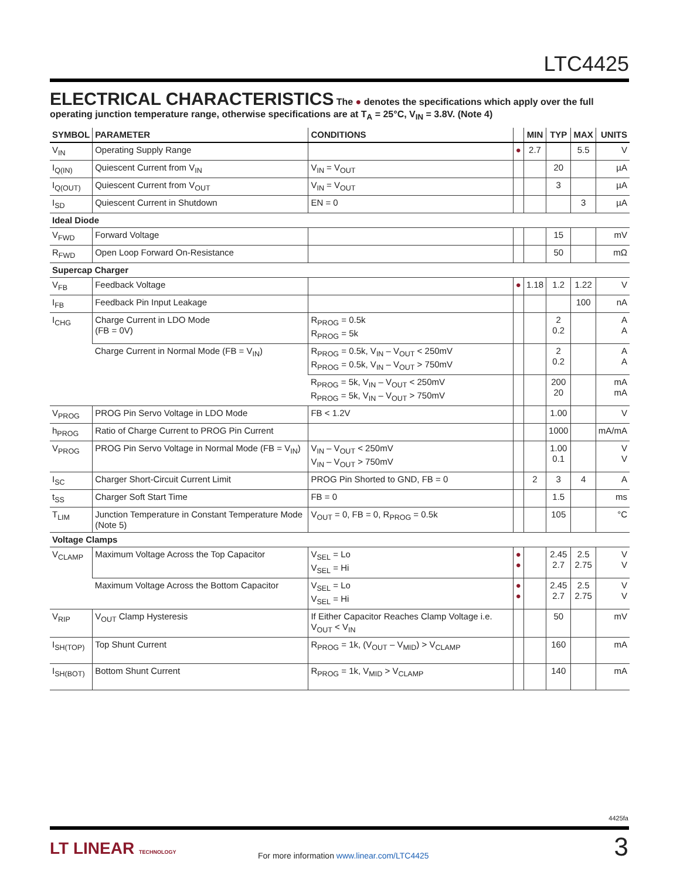LTC4425
ELECTRICAL CHARACTERISTICS
The ● denotes the specifications which apply over the full operating junction temperature range, otherwise specifications are at T<sub>A</sub> = 25°C, V<sub>IN</sub> = 3.8V. (Note 4)
| SYMBOL | PARAMETER | CONDITIONS | | MIN | TYP | MAX | UNITS |
| --- | --- | --- | --- | --- | --- | --- | --- |
| V<sub>IN</sub> | Operating Supply Range | | ● | 2.7 | | 5.5 | V |
| I<sub>Q(IN)</sub> | Quiescent Current from V<sub>IN</sub> | V<sub>IN</sub> = V<sub>OUT</sub> | | | 20 | | µA |
| I<sub>Q(OUT)</sub> | Quiescent Current from V<sub>OUT</sub> | V<sub>IN</sub> = V<sub>OUT</sub> | | | 3 | | µA |
| I<sub>SD</sub> | Quiescent Current in Shutdown | EN = 0 | | | | 3 | µA |
| Ideal Diode | | | | | | | |
| V<sub>FWD</sub> | Forward Voltage | | | | 15 | | mV |
| R<sub>FWD</sub> | Open Loop Forward On-Resistance | | | | 50 | | mΩ |
| Supercap Charger | | | | | | | |
| V<sub>FB</sub> | Feedback Voltage | | ● | 1.18 | 1.2 | 1.22 | V |
| I<sub>FB</sub> | Feedback Pin Input Leakage | | | | | 100 | nA |
| I<sub>CHG</sub> | Charge Current in LDO Mode (FB = 0V) | R<sub>PROG</sub> = 0.5k R<sub>PROG</sub> = 5k | | | 2 0.2 | | A A |
| | Charge Current in Normal Mode (FB = V<sub>IN</sub>) | R<sub>PROG</sub> = 0.5k, V<sub>IN</sub> – V<sub>OUT</sub> < 250mV R<sub>PROG</sub> = 0.5k, V<sub>IN</sub> – V<sub>OUT</sub> > 750mV | | | 2 0.2 | | A A |
| | | R<sub>PROG</sub> = 5k, V<sub>IN</sub> – V<sub>OUT</sub> < 250mV R<sub>PROG</sub> = 5k, V<sub>IN</sub> – V<sub>OUT</sub> > 750mV | | | 200 20 | | mA mA |
| V<sub>PROG</sub> | PROG Pin Servo Voltage in LDO Mode | FB < 1.2V | | | 1.00 | | V |
| h<sub>PROG</sub> | Ratio of Charge Current to PROG Pin Current | | | | 1000 | | mA/mA |
| V<sub>PROG</sub> | PROG Pin Servo Voltage in Normal Mode (FB = V<sub>IN</sub>) | V<sub>IN</sub> – V<sub>OUT</sub> < 250mV V<sub>IN</sub> – V<sub>OUT</sub> > 750mV | | | 1.00 0.1 | | V V |
| I<sub>SC</sub> | Charger Short-Circuit Current Limit | PROG Pin Shorted to GND, FB = 0 | | 2 | 3 | 4 | A |
| t<sub>SS</sub> | Charger Soft Start Time | FB = 0 | | | 1.5 | | ms |
| T<sub>LIM</sub> | Junction Temperature in Constant Temperature Mode (Note 5) | V<sub>OUT</sub> = 0, FB = 0, R<sub>PROG</sub> = 0.5k | | | 105 | | °C |
| Voltage Clamps | | | | | | | |
| V<sub>CLAMP</sub> | Maximum Voltage Across the Top Capacitor | V<sub>SEL</sub> = Lo V<sub>SEL</sub> = Hi | ● ● | | 2.45 2.7 | 2.5 2.75 | V V |
| | Maximum Voltage Across the Bottom Capacitor | V<sub>SEL</sub> = Lo V<sub>SEL</sub> = Hi | ● ● | | 2.45 2.7 | 2.5 2.75 | V V |
| V<sub>RIP</sub> | V<sub>OUT</sub> Clamp Hysteresis | If Either Capacitor Reaches Clamp Voltage i.e. V<sub>OUT</sub> < V<sub>IN</sub> | | | 50 | | mV |
| I<sub>SH(TOP)</sub> | Top Shunt Current | R<sub>PROG</sub> = 1k, (V<sub>OUT</sub> – V<sub>MID</sub>) > V<sub>CLAMP</sub> | | | 160 | | mA |
| I<sub>SH(BOT)</sub> | Bottom Shunt Current | R<sub>PROG</sub> = 1k, V<sub>MID</sub> > V<sub>CLAMP</sub> | | | 140 | | mA |
4425fa
LT LINEAR TECHNOLOGY
For more information www.linear.com/LTC4425
3